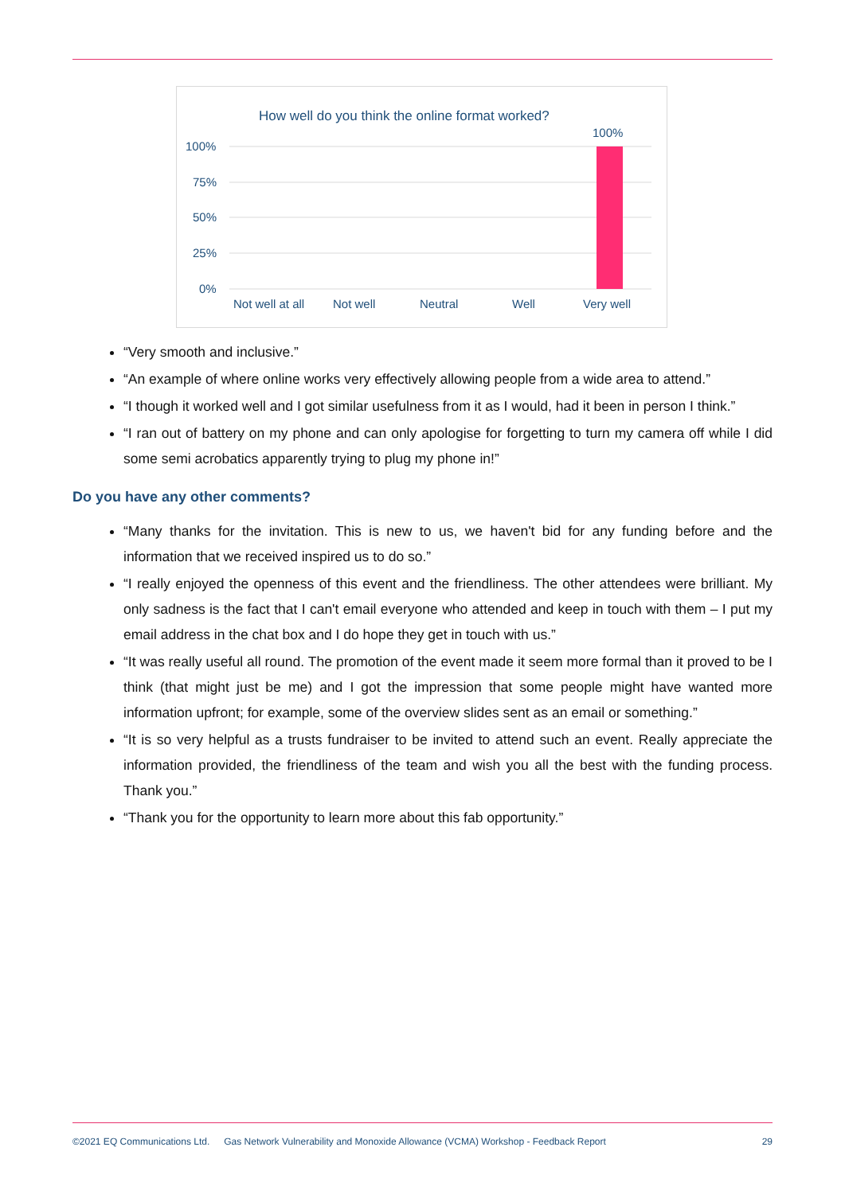How well do you think the online format worked?
100%
100%
75%
50%
25%
0%
Not well at all
Not well
Neutral
Well
Very well
“Very smooth and inclusive.”
“An example of where online works very effectively allowing people from a wide area to attend.”
“I though it worked well and I got similar usefulness from it as I would, had it been in person I think.”
“I ran out of battery on my phone and can only apologise for forgetting to turn my camera off while I did some semi acrobatics apparently trying to plug my phone in!”
Do you have any other comments?
“Many thanks for the invitation. This is new to us, we haven't bid for any funding before and the information that we received inspired us to do so.”
“I really enjoyed the openness of this event and the friendliness. The other attendees were brilliant. My only sadness is the fact that I can't email everyone who attended and keep in touch with them – I put my email address in the chat box and I do hope they get in touch with us.”
“It was really useful all round. The promotion of the event made it seem more formal than it proved to be I think (that might just be me) and I got the impression that some people might have wanted more information upfront; for example, some of the overview slides sent as an email or something.”
“It is so very helpful as a trusts fundraiser to be invited to attend such an event. Really appreciate the information provided, the friendliness of the team and wish you all the best with the funding process. Thank you.”
“Thank you for the opportunity to learn more about this fab opportunity.”
©2021 EQ Communications Ltd. Gas Network Vulnerability and Monoxide Allowance (VCMA) Workshop - Feedback Report 29